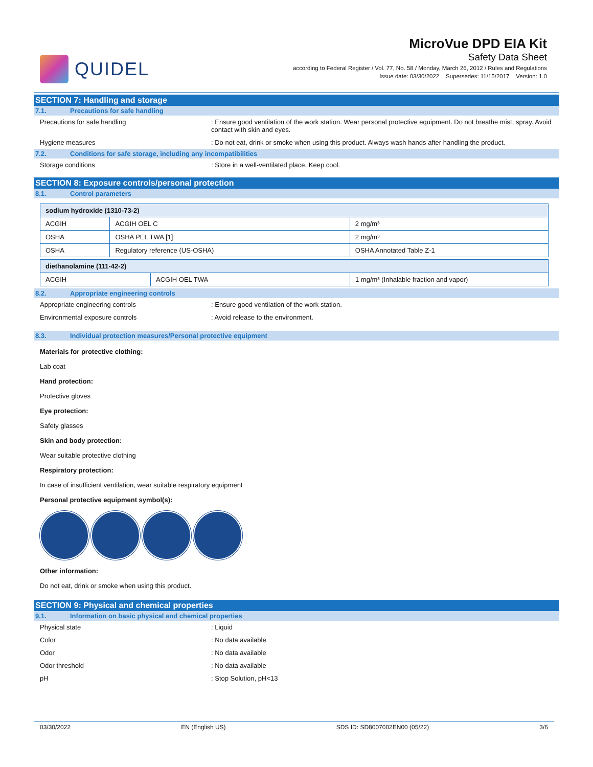QUIDEL
MicroVue DPD EIA Kit
Safety Data Sheet
according to Federal Register / Vol. 77, No. 58 / Monday, March 26, 2012 / Rules and Regulations
Issue date: 03/30/2022 Supersedes: 11/15/2017 Version: 1.0
SECTION 7: Handling and storage
7.1. Precautions for safe handling
Precautions for safe handling : Ensure good ventilation of the work station. Wear personal protective equipment. Do not breathe mist, spray. Avoid contact with skin and eyes.
Hygiene measures : Do not eat, drink or smoke when using this product. Always wash hands after handling the product.
7.2. Conditions for safe storage, including any incompatibilities
Storage conditions : Store in a well-ventilated place. Keep cool.
SECTION 8: Exposure controls/personal protection
8.1. Control parameters
| sodium hydroxide (1310-73-2) | | |
| --- | --- | --- |
| ACGIH | ACGIH OEL C | 2 mg/m³ |
| OSHA | OSHA PEL TWA [1] | 2 mg/m³ |
| OSHA | Regulatory reference (US-OSHA) | OSHA Annotated Table Z-1 |
| diethanolamine (111-42-2) | | |
| --- | --- | --- |
| ACGIH | ACGIH OEL TWA | 1 mg/m³ (Inhalable fraction and vapor) |
8.2. Appropriate engineering controls
Appropriate engineering controls : Ensure good ventilation of the work station.
Environmental exposure controls : Avoid release to the environment.
8.3. Individual protection measures/Personal protective equipment
Materials for protective clothing:
Lab coat
Hand protection:
Protective gloves
Eye protection:
Safety glasses
Skin and body protection:
Wear suitable protective clothing
Respiratory protection:
In case of insufficient ventilation, wear suitable respiratory equipment
Personal protective equipment symbol(s):
Other information:
Do not eat, drink or smoke when using this product.
SECTION 9: Physical and chemical properties
9.1. Information on basic physical and chemical properties
Physical state : Liquid
Color : No data available
Odor : No data available
Odor threshold : No data available
pH : Stop Solution, pH<13
03/30/2022 EN (English US) SDS ID: SD8007002EN00 (05/22) 3/6